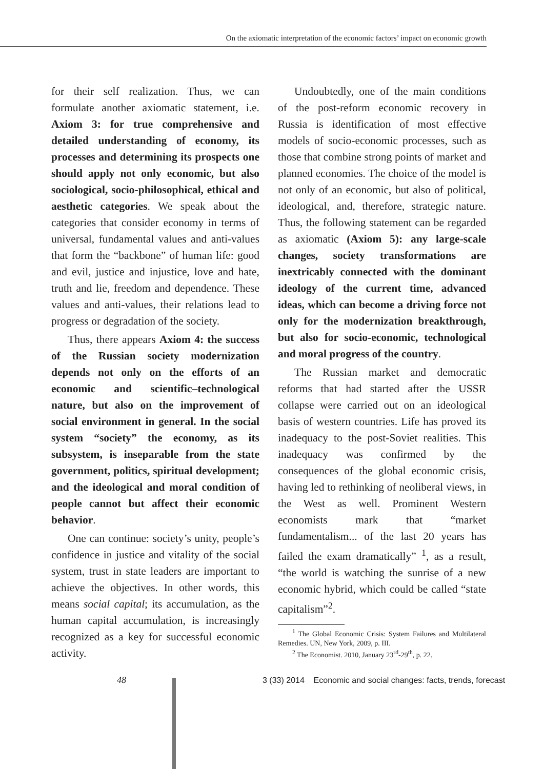On the axiomatic interpretation of the economic factors’ impact on economic growth
for their self realization. Thus, we can formulate another axiomatic statement, i.e. Axiom 3: for true comprehensive and detailed understanding of economy, its processes and determining its prospects one should apply not only economic, but also sociological, socio-philosophical, ethical and aesthetic categories. We speak about the categories that consider economy in terms of universal, fundamental values and anti-values that form the “backbone” of human life: good and evil, justice and injustice, love and hate, truth and lie, freedom and dependence. These values and anti-values, their relations lead to progress or degradation of the society.
Thus, there appears Axiom 4: the success of the Russian society modernization depends not only on the efforts of an economic and scientific–technological nature, but also on the improvement of social environment in general. In the social system “society” the economy, as its subsystem, is inseparable from the state government, politics, spiritual development; and the ideological and moral condition of people cannot but affect their economic behavior.
One can continue: society’s unity, people’s confidence in justice and vitality of the social system, trust in state leaders are important to achieve the objectives. In other words, this means social capital; its accumulation, as the human capital accumulation, is increasingly recognized as a key for successful economic activity.
Undoubtedly, one of the main conditions of the post-reform economic recovery in Russia is identification of most effective models of socio-economic processes, such as those that combine strong points of market and planned economies. The choice of the model is not only of an economic, but also of political, ideological, and, therefore, strategic nature. Thus, the following statement can be regarded as axiomatic (Axiom 5): any large-scale changes, society transformations are inextricably connected with the dominant ideology of the current time, advanced ideas, which can become a driving force not only for the modernization breakthrough, but also for socio-economic, technological and moral progress of the country.
The Russian market and democratic reforms that had started after the USSR collapse were carried out on an ideological basis of western countries. Life has proved its inadequacy to the post-Soviet realities. This inadequacy was confirmed by the consequences of the global economic crisis, having led to rethinking of neoliberal views, in the West as well. Prominent Western economists mark that “market fundamentalism... of the last 20 years has failed the exam dramatically” <sup>1</sup>, as a result, “the world is watching the sunrise of a new economic hybrid, which could be called “state capitalism”<sup>2</sup>.
<sup>1</sup> The Global Economic Crisis: System Failures and Multilateral Remedies. UN, New York, 2009, p. III.
<sup>2</sup> The Economist. 2010, January 23<sup>rd</sup>-29<sup>th</sup>, p. 22.
48 3 (33) 2014 Economic and social changes: facts, trends, forecast